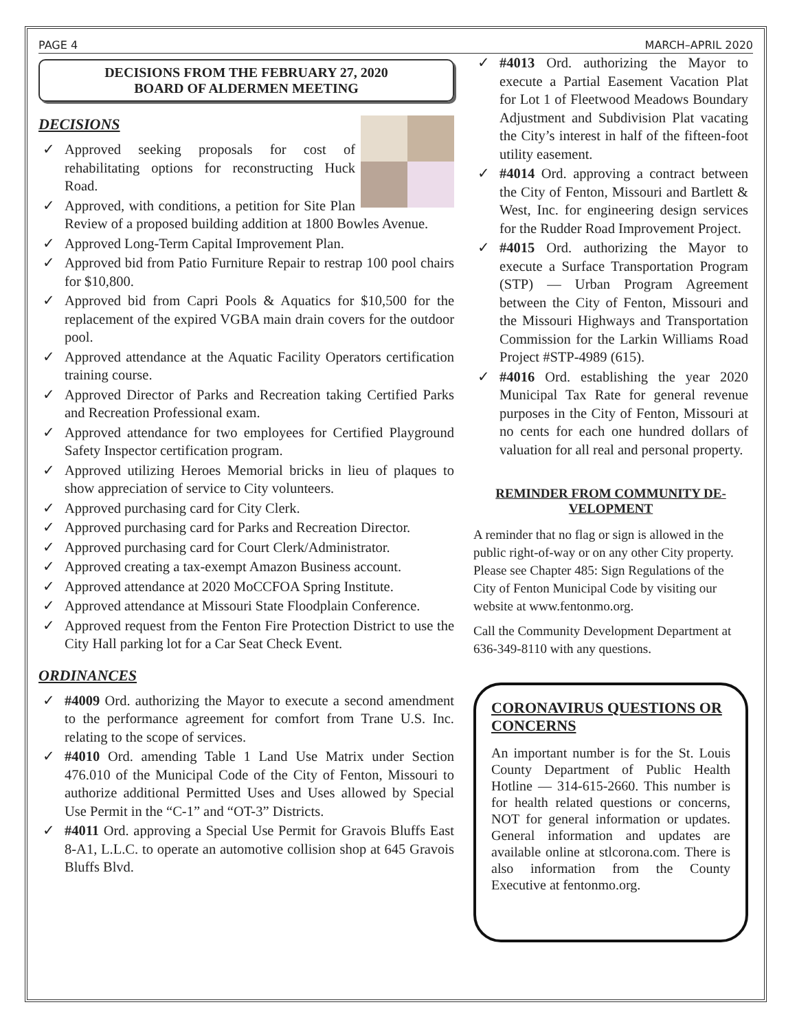PAGE 4 MARCH–APRIL 2020
DECISIONS FROM THE FEBRUARY 27, 2020
BOARD OF ALDERMEN MEETING
DECISIONS
✓ Approved seeking proposals for cost of rehabilitating options for reconstructing Huck Road.
✓ Approved, with conditions, a petition for Site Plan Review of a proposed building addition at 1800 Bowles Avenue.
✓ Approved Long-Term Capital Improvement Plan.
✓ Approved bid from Patio Furniture Repair to restrap 100 pool chairs for $10,800.
✓ Approved bid from Capri Pools & Aquatics for $10,500 for the replacement of the expired VGBA main drain covers for the outdoor pool.
✓ Approved attendance at the Aquatic Facility Operators certification training course.
✓ Approved Director of Parks and Recreation taking Certified Parks and Recreation Professional exam.
✓ Approved attendance for two employees for Certified Playground Safety Inspector certification program.
✓ Approved utilizing Heroes Memorial bricks in lieu of plaques to show appreciation of service to City volunteers.
✓ Approved purchasing card for City Clerk.
✓ Approved purchasing card for Parks and Recreation Director.
✓ Approved purchasing card for Court Clerk/Administrator.
✓ Approved creating a tax-exempt Amazon Business account.
✓ Approved attendance at 2020 MoCCFOA Spring Institute.
✓ Approved attendance at Missouri State Floodplain Conference.
✓ Approved request from the Fenton Fire Protection District to use the City Hall parking lot for a Car Seat Check Event.
ORDINANCES
✓ #4009 Ord. authorizing the Mayor to execute a second amendment to the performance agreement for comfort from Trane U.S. Inc. relating to the scope of services.
✓ #4010 Ord. amending Table 1 Land Use Matrix under Section 476.010 of the Municipal Code of the City of Fenton, Missouri to authorize additional Permitted Uses and Uses allowed by Special Use Permit in the “C-1” and “OT-3” Districts.
✓ #4011 Ord. approving a Special Use Permit for Gravois Bluffs East 8-A1, L.L.C. to operate an automotive collision shop at 645 Gravois Bluffs Blvd.
✓ #4013 Ord. authorizing the Mayor to execute a Partial Easement Vacation Plat for Lot 1 of Fleetwood Meadows Boundary Adjustment and Subdivision Plat vacating the City’s interest in half of the fifteen-foot utility easement.
✓ #4014 Ord. approving a contract between the City of Fenton, Missouri and Bartlett & West, Inc. for engineering design services for the Rudder Road Improvement Project.
✓ #4015 Ord. authorizing the Mayor to execute a Surface Transportation Program (STP) — Urban Program Agreement between the City of Fenton, Missouri and the Missouri Highways and Transportation Commission for the Larkin Williams Road Project #STP-4989 (615).
✓ #4016 Ord. establishing the year 2020 Municipal Tax Rate for general revenue purposes in the City of Fenton, Missouri at no cents for each one hundred dollars of valuation for all real and personal property.
REMINDER FROM COMMUNITY DE-VELOPMENT
A reminder that no flag or sign is allowed in the public right-of-way or on any other City property. Please see Chapter 485: Sign Regulations of the City of Fenton Municipal Code by visiting our website at www.fentonmo.org.
Call the Community Development Department at 636-349-8110 with any questions.
CORONAVIRUS QUESTIONS OR CONCERNS
An important number is for the St. Louis County Department of Public Health Hotline — 314-615-2660. This number is for health related questions or concerns, NOT for general information or updates. General information and updates are available online at stlcorona.com. There is also information from the County Executive at fentonmo.org.